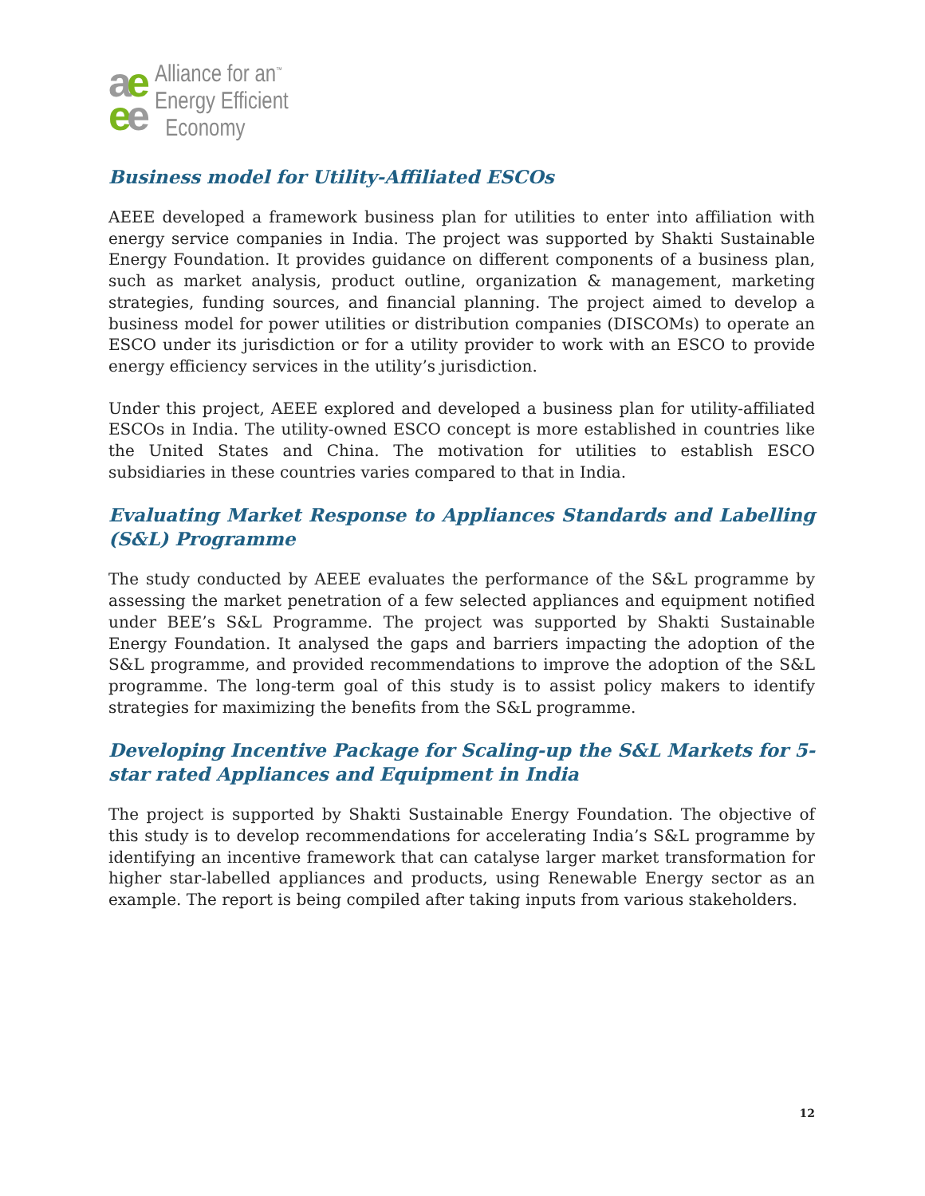ae
ee
Alliance for an<sup>™</sup>
Energy Efficient
Economy
Business model for Utility-Affiliated ESCOs
AEEE developed a framework business plan for utilities to enter into affiliation with energy service companies in India. The project was supported by Shakti Sustainable Energy Foundation. It provides guidance on different components of a business plan, such as market analysis, product outline, organization & management, marketing strategies, funding sources, and financial planning. The project aimed to develop a business model for power utilities or distribution companies (DISCOMs) to operate an ESCO under its jurisdiction or for a utility provider to work with an ESCO to provide energy efficiency services in the utility’s jurisdiction.
Under this project, AEEE explored and developed a business plan for utility-affiliated ESCOs in India. The utility-owned ESCO concept is more established in countries like the United States and China. The motivation for utilities to establish ESCO subsidiaries in these countries varies compared to that in India.
Evaluating Market Response to Appliances Standards and Labelling (S&L) Programme
The study conducted by AEEE evaluates the performance of the S&L programme by assessing the market penetration of a few selected appliances and equipment notified under BEE’s S&L Programme. The project was supported by Shakti Sustainable Energy Foundation. It analysed the gaps and barriers impacting the adoption of the S&L programme, and provided recommendations to improve the adoption of the S&L programme. The long-term goal of this study is to assist policy makers to identify strategies for maximizing the benefits from the S&L programme.
Developing Incentive Package for Scaling-up the S&L Markets for 5-star rated Appliances and Equipment in India
The project is supported by Shakti Sustainable Energy Foundation. The objective of this study is to develop recommendations for accelerating India’s S&L programme by identifying an incentive framework that can catalyse larger market transformation for higher star-labelled appliances and products, using Renewable Energy sector as an example. The report is being compiled after taking inputs from various stakeholders.
12